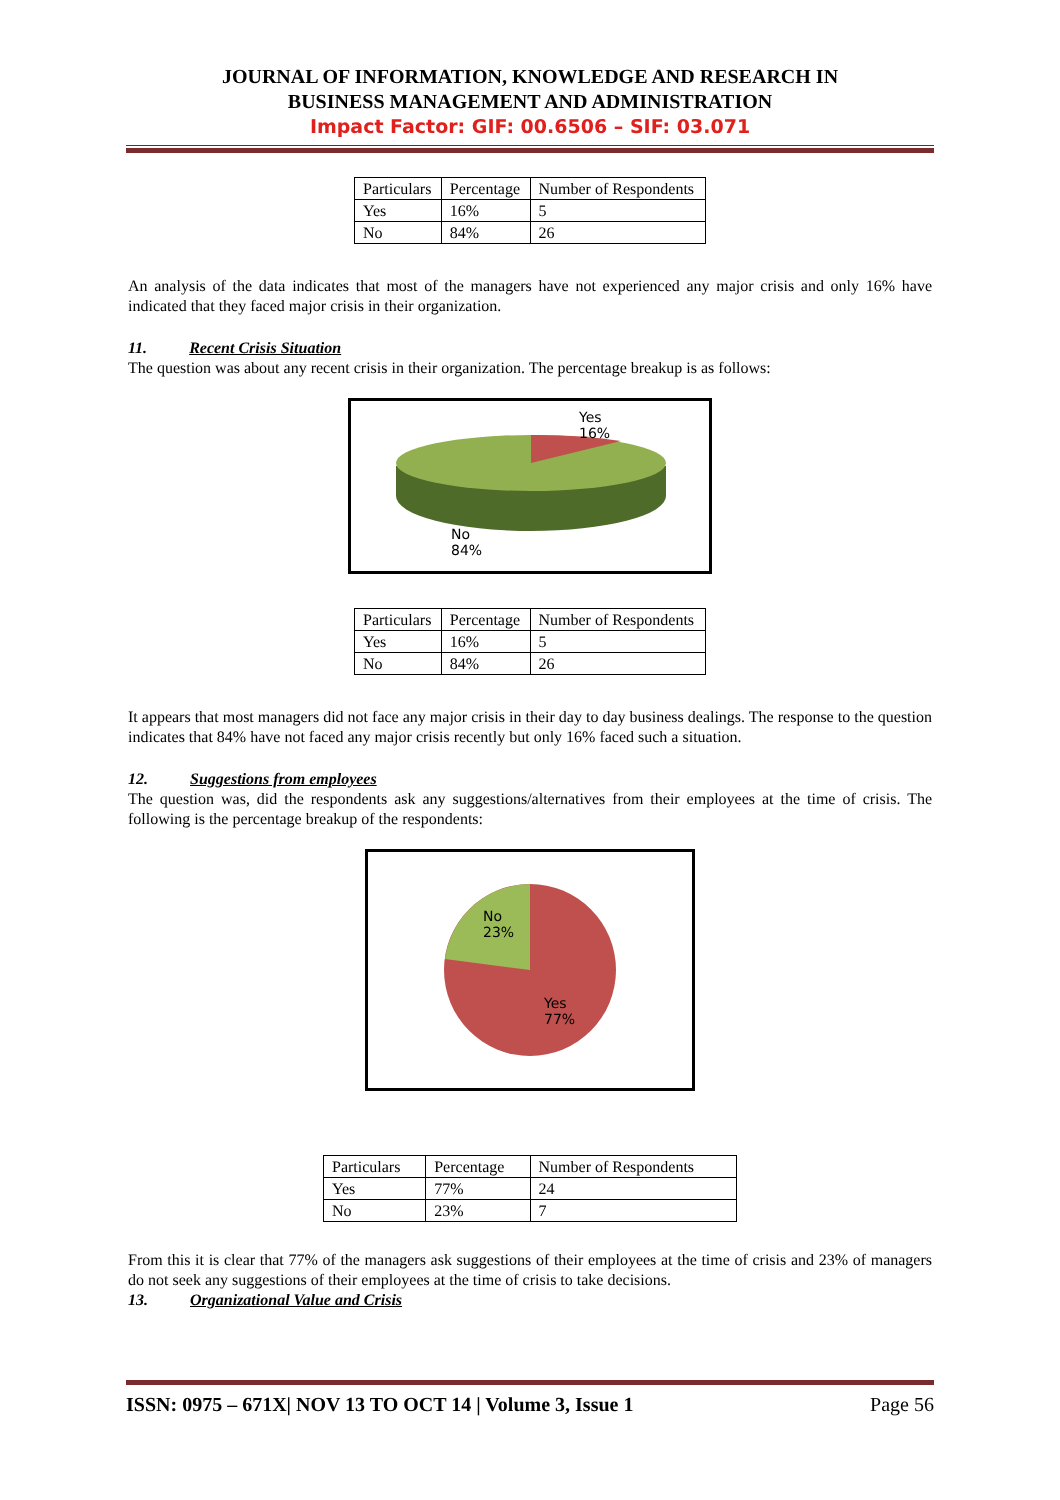JOURNAL OF INFORMATION, KNOWLEDGE AND RESEARCH IN
BUSINESS MANAGEMENT AND ADMINISTRATION
Impact Factor: GIF: 00.6506 – SIF: 03.071
| Particulars | Percentage | Number of Respondents |
| Yes | 16% | 5 |
| No | 84% | 26 |
An analysis of the data indicates that most of the managers have not experienced any major crisis and only 16% have indicated that they faced major crisis in their organization.
11. Recent Crisis Situation
The question was about any recent crisis in their organization. The percentage breakup is as follows:
Yes
16%
No
84%
| Particulars | Percentage | Number of Respondents |
| Yes | 16% | 5 |
| No | 84% | 26 |
It appears that most managers did not face any major crisis in their day to day business dealings. The response to the question indicates that 84% have not faced any major crisis recently but only 16% faced such a situation.
12. Suggestions from employees
The question was, did the respondents ask any suggestions/alternatives from their employees at the time of crisis. The following is the percentage breakup of the respondents:
No
23%
Yes
77%
| Particulars | Percentage | Number of Respondents |
| Yes | 77% | 24 |
| No | 23% | 7 |
From this it is clear that 77% of the managers ask suggestions of their employees at the time of crisis and 23% of managers do not seek any suggestions of their employees at the time of crisis to take decisions.
13. Organizational Value and Crisis
ISSN: 0975 – 671X| NOV 13 TO OCT 14 | Volume 3, Issue 1 Page 56